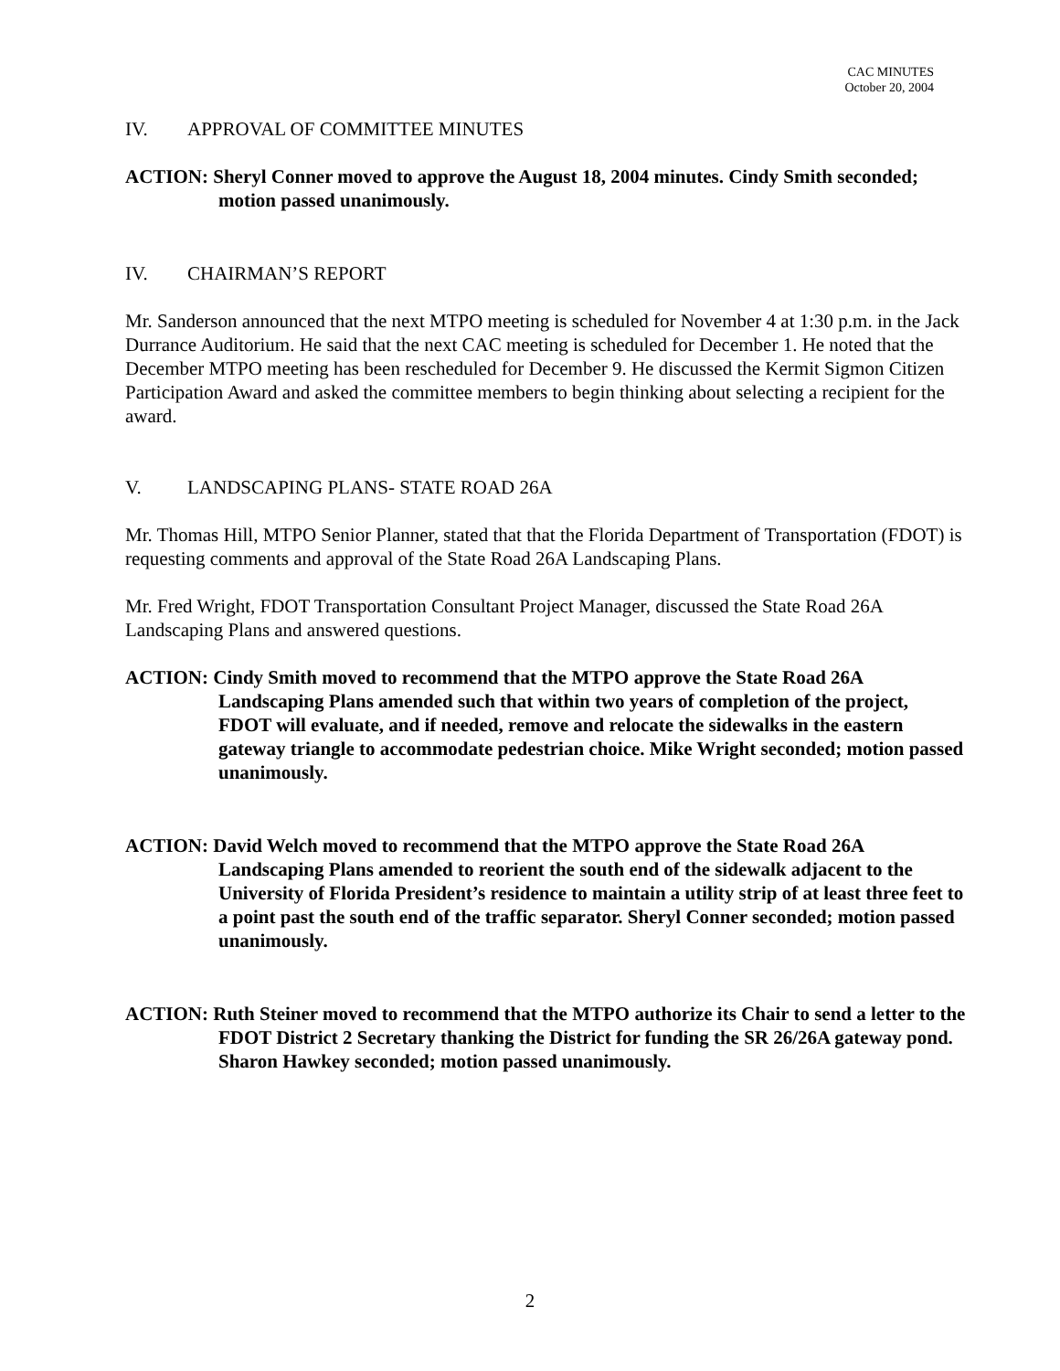CAC MINUTES
October 20, 2004
IV. APPROVAL OF COMMITTEE MINUTES
ACTION: Sheryl Conner moved to approve the August 18, 2004 minutes. Cindy Smith seconded; motion passed unanimously.
IV. CHAIRMAN’S REPORT
Mr. Sanderson announced that the next MTPO meeting is scheduled for November 4 at 1:30 p.m. in the Jack Durrance Auditorium. He said that the next CAC meeting is scheduled for December 1. He noted that the December MTPO meeting has been rescheduled for December 9. He discussed the Kermit Sigmon Citizen Participation Award and asked the committee members to begin thinking about selecting a recipient for the award.
V. LANDSCAPING PLANS- STATE ROAD 26A
Mr. Thomas Hill, MTPO Senior Planner, stated that that the Florida Department of Transportation (FDOT) is requesting comments and approval of the State Road 26A Landscaping Plans.
Mr. Fred Wright, FDOT Transportation Consultant Project Manager, discussed the State Road 26A Landscaping Plans and answered questions.
ACTION: Cindy Smith moved to recommend that the MTPO approve the State Road 26A Landscaping Plans amended such that within two years of completion of the project, FDOT will evaluate, and if needed, remove and relocate the sidewalks in the eastern gateway triangle to accommodate pedestrian choice. Mike Wright seconded; motion passed unanimously.
ACTION: David Welch moved to recommend that the MTPO approve the State Road 26A Landscaping Plans amended to reorient the south end of the sidewalk adjacent to the University of Florida President’s residence to maintain a utility strip of at least three feet to a point past the south end of the traffic separator. Sheryl Conner seconded; motion passed unanimously.
ACTION: Ruth Steiner moved to recommend that the MTPO authorize its Chair to send a letter to the FDOT District 2 Secretary thanking the District for funding the SR 26/26A gateway pond. Sharon Hawkey seconded; motion passed unanimously.
2